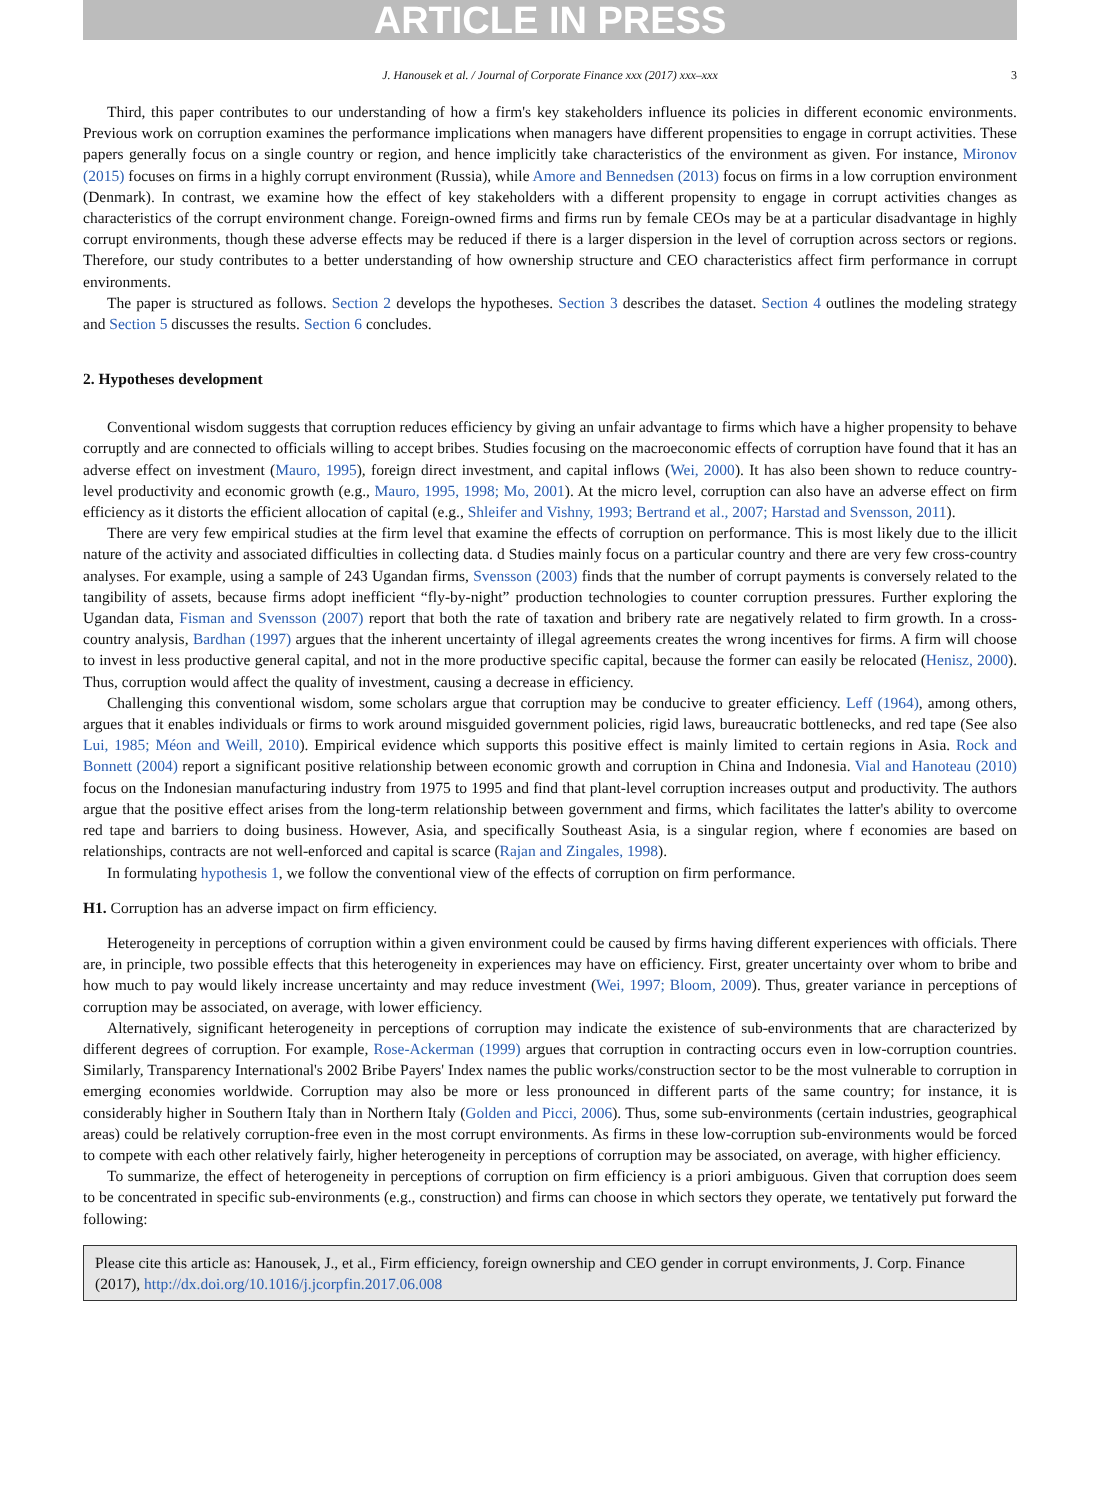ARTICLE IN PRESS
J. Hanousek et al. / Journal of Corporate Finance xxx (2017) xxx–xxx 3
Third, this paper contributes to our understanding of how a firm's key stakeholders influence its policies in different economic environments. Previous work on corruption examines the performance implications when managers have different propensities to engage in corrupt activities. These papers generally focus on a single country or region, and hence implicitly take characteristics of the environment as given. For instance, Mironov (2015) focuses on firms in a highly corrupt environment (Russia), while Amore and Bennedsen (2013) focus on firms in a low corruption environment (Denmark). In contrast, we examine how the effect of key stakeholders with a different propensity to engage in corrupt activities changes as characteristics of the corrupt environment change. Foreign-owned firms and firms run by female CEOs may be at a particular disadvantage in highly corrupt environments, though these adverse effects may be reduced if there is a larger dispersion in the level of corruption across sectors or regions. Therefore, our study contributes to a better understanding of how ownership structure and CEO characteristics affect firm performance in corrupt environments.
The paper is structured as follows. Section 2 develops the hypotheses. Section 3 describes the dataset. Section 4 outlines the modeling strategy and Section 5 discusses the results. Section 6 concludes.
2. Hypotheses development
Conventional wisdom suggests that corruption reduces efficiency by giving an unfair advantage to firms which have a higher propensity to behave corruptly and are connected to officials willing to accept bribes. Studies focusing on the macroeconomic effects of corruption have found that it has an adverse effect on investment (Mauro, 1995), foreign direct investment, and capital inflows (Wei, 2000). It has also been shown to reduce country-level productivity and economic growth (e.g., Mauro, 1995, 1998; Mo, 2001). At the micro level, corruption can also have an adverse effect on firm efficiency as it distorts the efficient allocation of capital (e.g., Shleifer and Vishny, 1993; Bertrand et al., 2007; Harstad and Svensson, 2011).
There are very few empirical studies at the firm level that examine the effects of corruption on performance. This is most likely due to the illicit nature of the activity and associated difficulties in collecting data. d Studies mainly focus on a particular country and there are very few cross-country analyses. For example, using a sample of 243 Ugandan firms, Svensson (2003) finds that the number of corrupt payments is conversely related to the tangibility of assets, because firms adopt inefficient “fly-by-night” production technologies to counter corruption pressures. Further exploring the Ugandan data, Fisman and Svensson (2007) report that both the rate of taxation and bribery rate are negatively related to firm growth. In a cross-country analysis, Bardhan (1997) argues that the inherent uncertainty of illegal agreements creates the wrong incentives for firms. A firm will choose to invest in less productive general capital, and not in the more productive specific capital, because the former can easily be relocated (Henisz, 2000). Thus, corruption would affect the quality of investment, causing a decrease in efficiency.
Challenging this conventional wisdom, some scholars argue that corruption may be conducive to greater efficiency. Leff (1964), among others, argues that it enables individuals or firms to work around misguided government policies, rigid laws, bureaucratic bottlenecks, and red tape (See also Lui, 1985; Méon and Weill, 2010). Empirical evidence which supports this positive effect is mainly limited to certain regions in Asia. Rock and Bonnett (2004) report a significant positive relationship between economic growth and corruption in China and Indonesia. Vial and Hanoteau (2010) focus on the Indonesian manufacturing industry from 1975 to 1995 and find that plant-level corruption increases output and productivity. The authors argue that the positive effect arises from the long-term relationship between government and firms, which facilitates the latter's ability to overcome red tape and barriers to doing business. However, Asia, and specifically Southeast Asia, is a singular region, where f economies are based on relationships, contracts are not well-enforced and capital is scarce (Rajan and Zingales, 1998).
In formulating hypothesis 1, we follow the conventional view of the effects of corruption on firm performance.
H1. Corruption has an adverse impact on firm efficiency.
Heterogeneity in perceptions of corruption within a given environment could be caused by firms having different experiences with officials. There are, in principle, two possible effects that this heterogeneity in experiences may have on efficiency. First, greater uncertainty over whom to bribe and how much to pay would likely increase uncertainty and may reduce investment (Wei, 1997; Bloom, 2009). Thus, greater variance in perceptions of corruption may be associated, on average, with lower efficiency.
Alternatively, significant heterogeneity in perceptions of corruption may indicate the existence of sub-environments that are characterized by different degrees of corruption. For example, Rose-Ackerman (1999) argues that corruption in contracting occurs even in low-corruption countries. Similarly, Transparency International's 2002 Bribe Payers' Index names the public works/construction sector to be the most vulnerable to corruption in emerging economies worldwide. Corruption may also be more or less pronounced in different parts of the same country; for instance, it is considerably higher in Southern Italy than in Northern Italy (Golden and Picci, 2006). Thus, some sub-environments (certain industries, geographical areas) could be relatively corruption-free even in the most corrupt environments. As firms in these low-corruption sub-environments would be forced to compete with each other relatively fairly, higher heterogeneity in perceptions of corruption may be associated, on average, with higher efficiency.
To summarize, the effect of heterogeneity in perceptions of corruption on firm efficiency is a priori ambiguous. Given that corruption does seem to be concentrated in specific sub-environments (e.g., construction) and firms can choose in which sectors they operate, we tentatively put forward the following:
Please cite this article as: Hanousek, J., et al., Firm efficiency, foreign ownership and CEO gender in corrupt environments, J. Corp. Finance (2017), http://dx.doi.org/10.1016/j.jcorpfin.2017.06.008